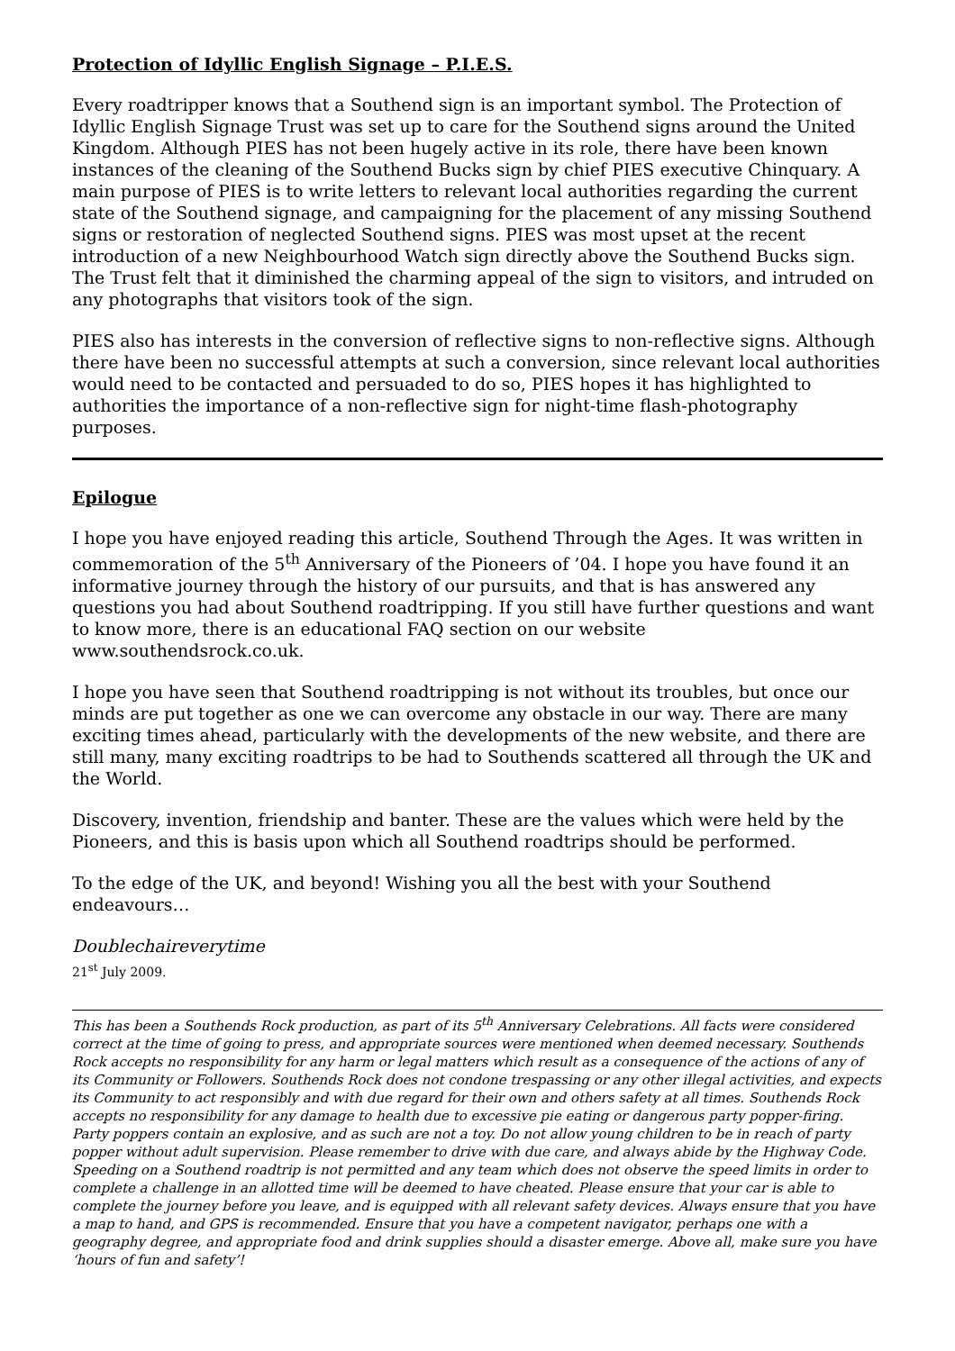Protection of Idyllic English Signage – P.I.E.S.
Every roadtripper knows that a Southend sign is an important symbol. The Protection of Idyllic English Signage Trust was set up to care for the Southend signs around the United Kingdom. Although PIES has not been hugely active in its role, there have been known instances of the cleaning of the Southend Bucks sign by chief PIES executive Chinquary. A main purpose of PIES is to write letters to relevant local authorities regarding the current state of the Southend signage, and campaigning for the placement of any missing Southend signs or restoration of neglected Southend signs. PIES was most upset at the recent introduction of a new Neighbourhood Watch sign directly above the Southend Bucks sign. The Trust felt that it diminished the charming appeal of the sign to visitors, and intruded on any photographs that visitors took of the sign.
PIES also has interests in the conversion of reflective signs to non-reflective signs. Although there have been no successful attempts at such a conversion, since relevant local authorities would need to be contacted and persuaded to do so, PIES hopes it has highlighted to authorities the importance of a non-reflective sign for night-time flash-photography purposes.
Epilogue
I hope you have enjoyed reading this article, Southend Through the Ages. It was written in commemoration of the 5<sup>th</sup> Anniversary of the Pioneers of ’04. I hope you have found it an informative journey through the history of our pursuits, and that is has answered any questions you had about Southend roadtripping. If you still have further questions and want to know more, there is an educational FAQ section on our website www.southendsrock.co.uk.
I hope you have seen that Southend roadtripping is not without its troubles, but once our minds are put together as one we can overcome any obstacle in our way. There are many exciting times ahead, particularly with the developments of the new website, and there are still many, many exciting roadtrips to be had to Southends scattered all through the UK and the World.
Discovery, invention, friendship and banter. These are the values which were held by the Pioneers, and this is basis upon which all Southend roadtrips should be performed.
To the edge of the UK, and beyond! Wishing you all the best with your Southend endeavours…
Doublechaireverytime
21<sup>st</sup> July 2009.
This has been a Southends Rock production, as part of its 5<sup>th</sup> Anniversary Celebrations. All facts were considered correct at the time of going to press, and appropriate sources were mentioned when deemed necessary. Southends Rock accepts no responsibility for any harm or legal matters which result as a consequence of the actions of any of its Community or Followers. Southends Rock does not condone trespassing or any other illegal activities, and expects its Community to act responsibly and with due regard for their own and others safety at all times. Southends Rock accepts no responsibility for any damage to health due to excessive pie eating or dangerous party popper-firing. Party poppers contain an explosive, and as such are not a toy. Do not allow young children to be in reach of party popper without adult supervision. Please remember to drive with due care, and always abide by the Highway Code. Speeding on a Southend roadtrip is not permitted and any team which does not observe the speed limits in order to complete a challenge in an allotted time will be deemed to have cheated. Please ensure that your car is able to complete the journey before you leave, and is equipped with all relevant safety devices. Always ensure that you have a map to hand, and GPS is recommended. Ensure that you have a competent navigator, perhaps one with a geography degree, and appropriate food and drink supplies should a disaster emerge. Above all, make sure you have ‘hours of fun and safety’!